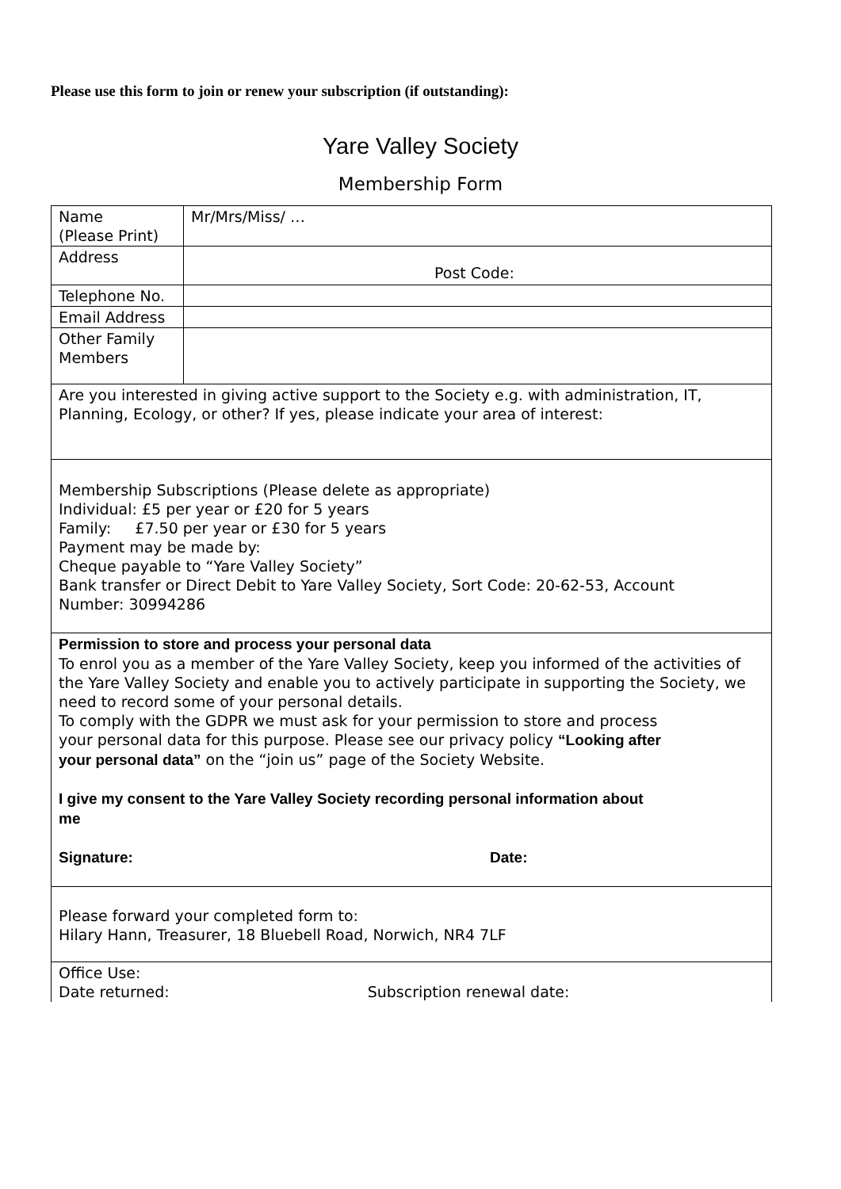Please use this form to join or renew your subscription (if outstanding):
Yare Valley Society
Membership Form
| Name (Please Print) | Mr/Mrs/Miss/ … |
| Address | Post Code: |
| Telephone No. | |
| Email Address | |
| Other Family Members | |
| Are you interested in giving active support to the Society e.g. with administration, IT, Planning, Ecology, or other? If yes, please indicate your area of interest: | |
| Membership Subscriptions (Please delete as appropriate) Individual: £5 per year or £20 for 5 years Family: £7.50 per year or £30 for 5 years Payment may be made by: Cheque payable to “Yare Valley Society” Bank transfer or Direct Debit to Yare Valley Society, Sort Code: 20-62-53, Account Number: 30994286 | |
| Permission to store and process your personal data To enrol you as a member of the Yare Valley Society, keep you informed of the activities of the Yare Valley Society and enable you to actively participate in supporting the Society, we need to record some of your personal details. To comply with the GDPR we must ask for your permission to store and process your personal data for this purpose. Please see our privacy policy “Looking after your personal data” on the “join us” page of the Society Website. I give my consent to the Yare Valley Society recording personal information about me Signature: Date: | |
| Please forward your completed form to: Hilary Hann, Treasurer, 18 Bluebell Road, Norwich, NR4 7LF | |
| Office Use: Date returned: Subscription renewal date: | |